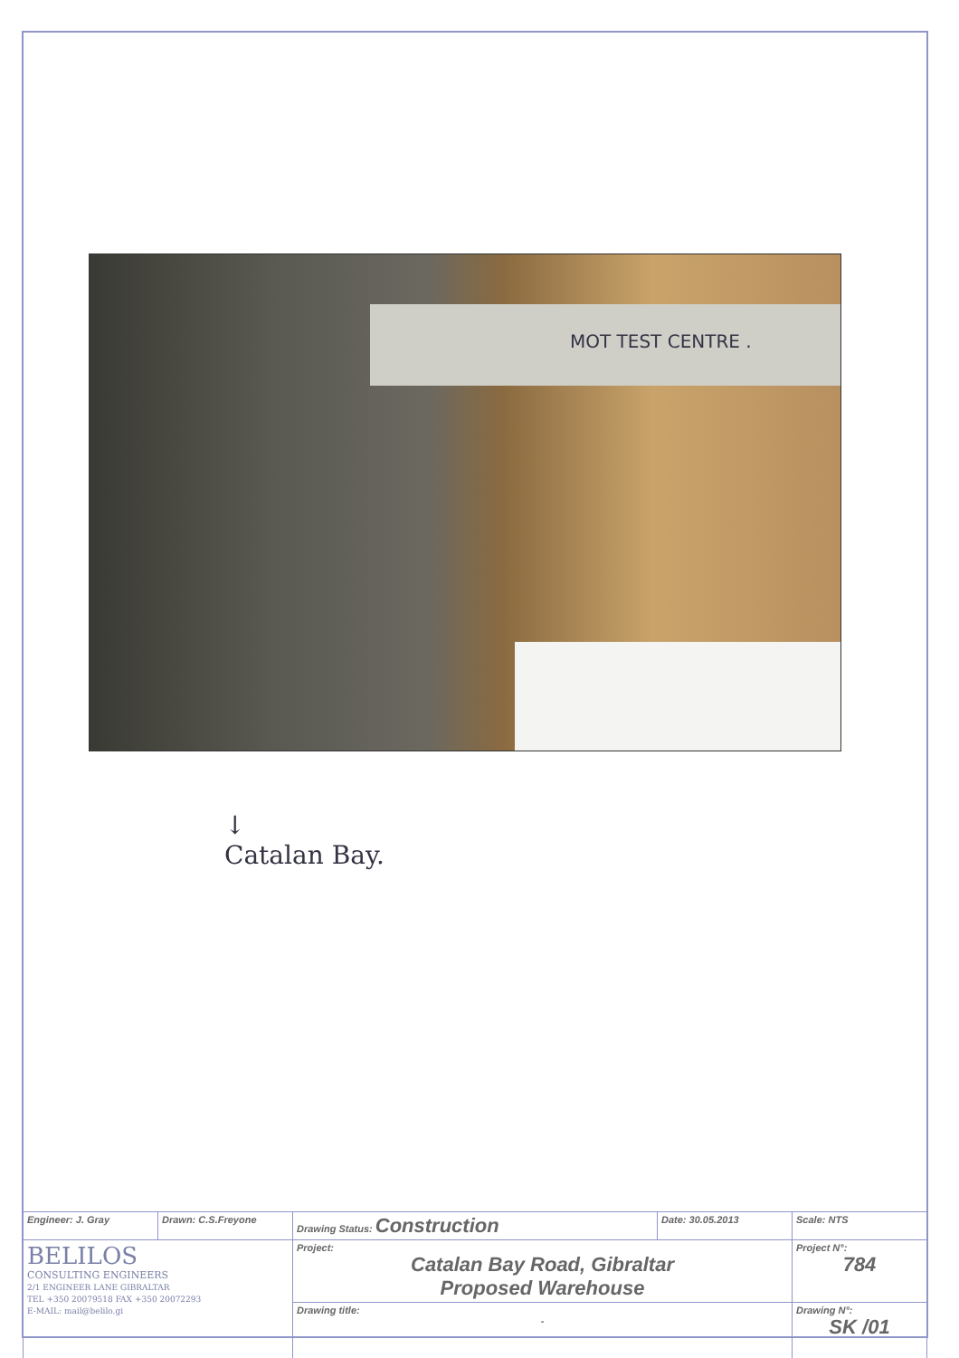MOT TEST CENTRE .
↓
Catalan Bay.
| Engineer: J. Gray | Drawn: C.S.Freyone | Drawing Status: Construction | Date: 30.05.2013 | Scale: NTS |
| BELILOS CONSULTING ENGINEERS 2/1 ENGINEER LANE GIBRALTAR TEL +350 20079518 FAX +350 20072293 E-MAIL: mail@belilo.gi | | Project: Catalan Bay Road, Gibraltar Proposed Warehouse | | Project N°: 784 |
| | | Drawing title: - | | Drawing N°: SK /01 |